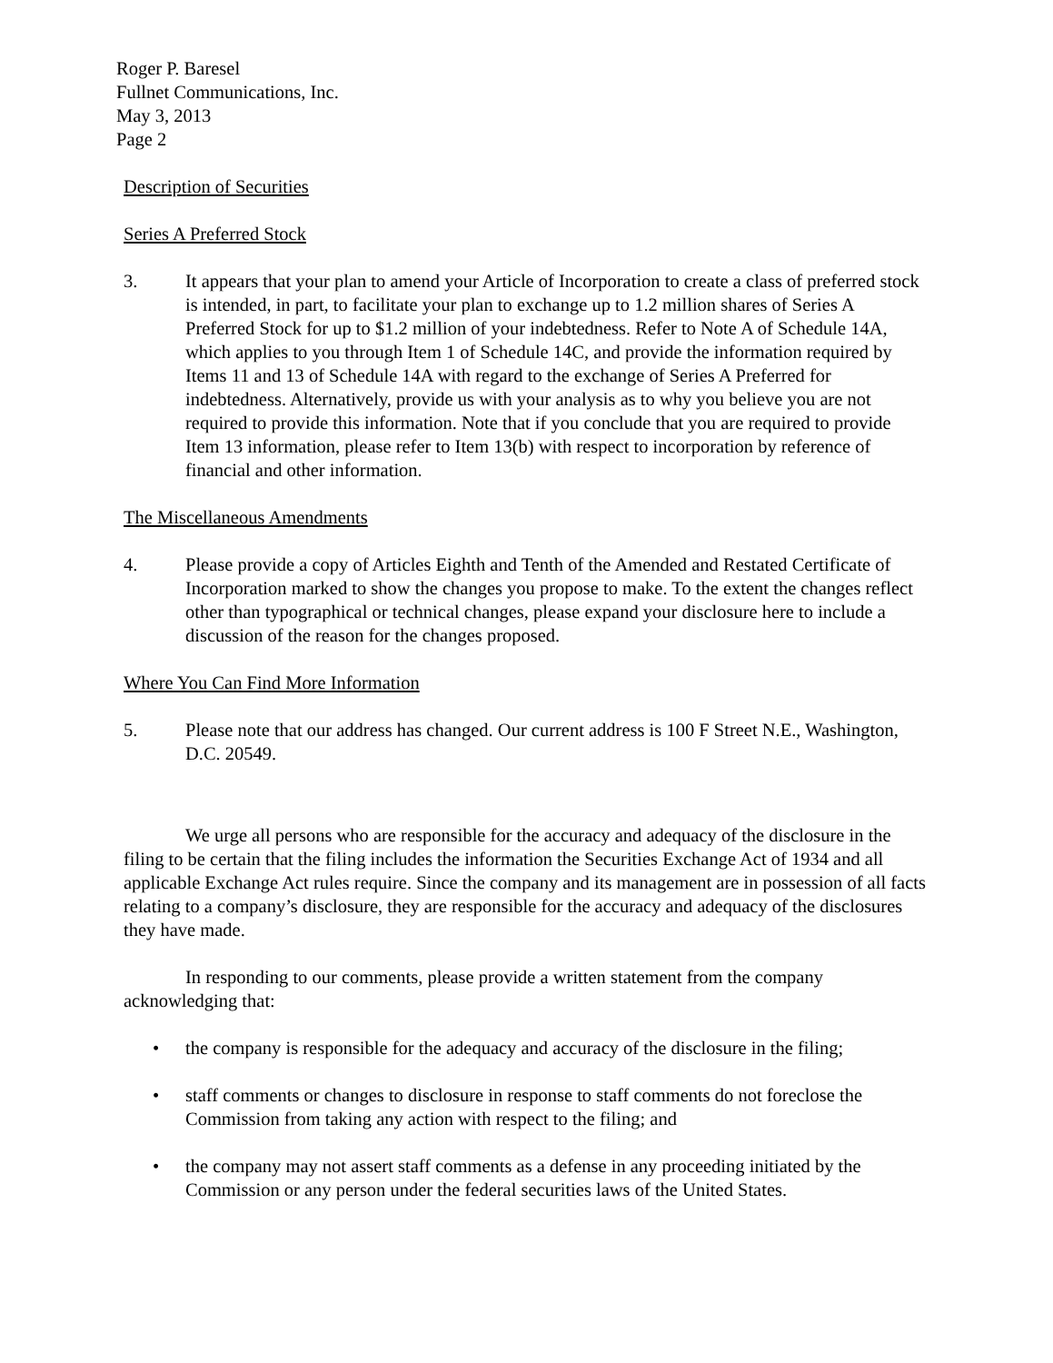Roger P. Baresel
Fullnet Communications, Inc.
May 3, 2013
Page 2
Description of Securities
Series A Preferred Stock
3. It appears that your plan to amend your Article of Incorporation to create a class of preferred stock is intended, in part, to facilitate your plan to exchange up to 1.2 million shares of Series A Preferred Stock for up to $1.2 million of your indebtedness. Refer to Note A of Schedule 14A, which applies to you through Item 1 of Schedule 14C, and provide the information required by Items 11 and 13 of Schedule 14A with regard to the exchange of Series A Preferred for indebtedness. Alternatively, provide us with your analysis as to why you believe you are not required to provide this information. Note that if you conclude that you are required to provide Item 13 information, please refer to Item 13(b) with respect to incorporation by reference of financial and other information.
The Miscellaneous Amendments
4. Please provide a copy of Articles Eighth and Tenth of the Amended and Restated Certificate of Incorporation marked to show the changes you propose to make. To the extent the changes reflect other than typographical or technical changes, please expand your disclosure here to include a discussion of the reason for the changes proposed.
Where You Can Find More Information
5. Please note that our address has changed. Our current address is 100 F Street N.E., Washington, D.C. 20549.
We urge all persons who are responsible for the accuracy and adequacy of the disclosure in the filing to be certain that the filing includes the information the Securities Exchange Act of 1934 and all applicable Exchange Act rules require. Since the company and its management are in possession of all facts relating to a company’s disclosure, they are responsible for the accuracy and adequacy of the disclosures they have made.
In responding to our comments, please provide a written statement from the company acknowledging that:
• the company is responsible for the adequacy and accuracy of the disclosure in the filing;
• staff comments or changes to disclosure in response to staff comments do not foreclose the Commission from taking any action with respect to the filing; and
• the company may not assert staff comments as a defense in any proceeding initiated by the Commission or any person under the federal securities laws of the United States.